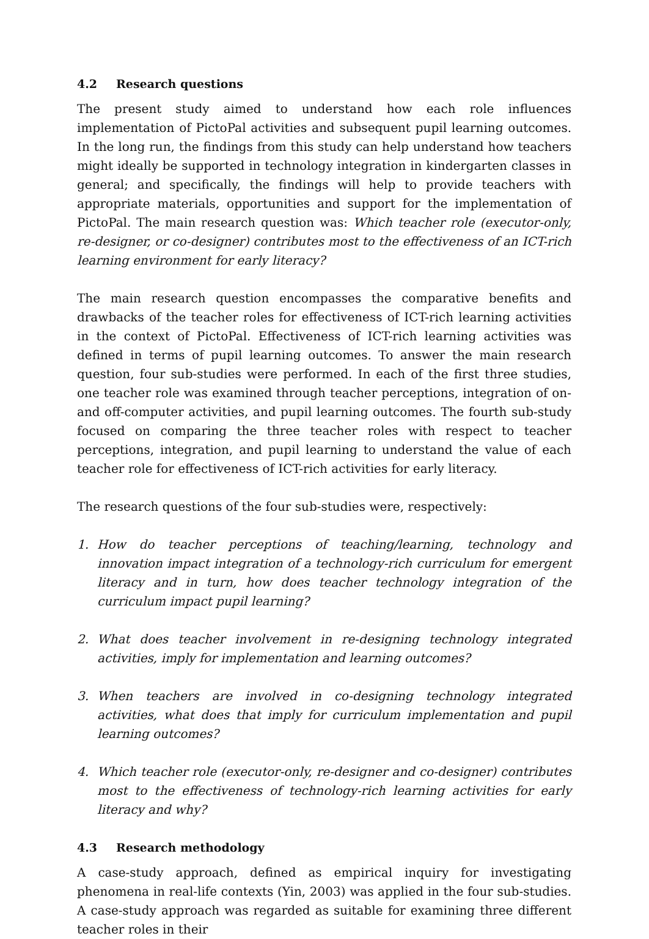4.2 Research questions
The present study aimed to understand how each role influences implementation of PictoPal activities and subsequent pupil learning outcomes. In the long run, the findings from this study can help understand how teachers might ideally be supported in technology integration in kindergarten classes in general; and specifically, the findings will help to provide teachers with appropriate materials, opportunities and support for the implementation of PictoPal. The main research question was: Which teacher role (executor-only, re-designer, or co-designer) contributes most to the effectiveness of an ICT-rich learning environment for early literacy?
The main research question encompasses the comparative benefits and drawbacks of the teacher roles for effectiveness of ICT-rich learning activities in the context of PictoPal. Effectiveness of ICT-rich learning activities was defined in terms of pupil learning outcomes. To answer the main research question, four sub-studies were performed. In each of the first three studies, one teacher role was examined through teacher perceptions, integration of on- and off-computer activities, and pupil learning outcomes. The fourth sub-study focused on comparing the three teacher roles with respect to teacher perceptions, integration, and pupil learning to understand the value of each teacher role for effectiveness of ICT-rich activities for early literacy.
The research questions of the four sub-studies were, respectively:
1. How do teacher perceptions of teaching/learning, technology and innovation impact integration of a technology-rich curriculum for emergent literacy and in turn, how does teacher technology integration of the curriculum impact pupil learning?
2. What does teacher involvement in re-designing technology integrated activities, imply for implementation and learning outcomes?
3. When teachers are involved in co-designing technology integrated activities, what does that imply for curriculum implementation and pupil learning outcomes?
4. Which teacher role (executor-only, re-designer and co-designer) contributes most to the effectiveness of technology-rich learning activities for early literacy and why?
4.3 Research methodology
A case-study approach, defined as empirical inquiry for investigating phenomena in real-life contexts (Yin, 2003) was applied in the four sub-studies. A case-study approach was regarded as suitable for examining three different teacher roles in their